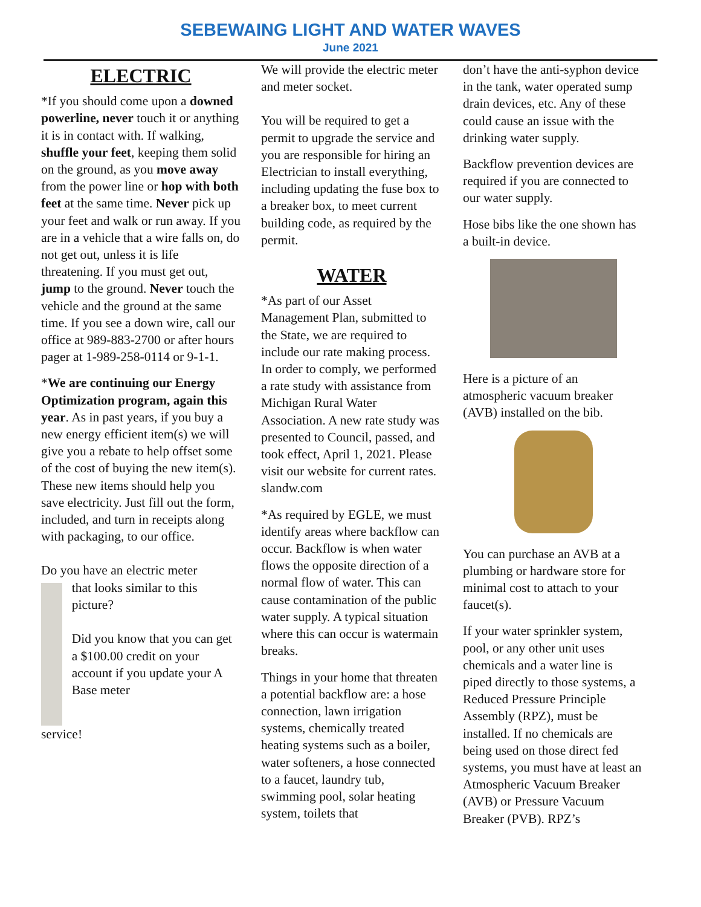SEBEWAING LIGHT AND WATER WAVES
June 2021
ELECTRIC
*If you should come upon a downed powerline, never touch it or anything it is in contact with. If walking, shuffle your feet, keeping them solid on the ground, as you move away from the power line or hop with both feet at the same time. Never pick up your feet and walk or run away. If you are in a vehicle that a wire falls on, do not get out, unless it is life threatening. If you must get out, jump to the ground. Never touch the vehicle and the ground at the same time. If you see a down wire, call our office at 989-883-2700 or after hours pager at 1-989-258-0114 or 9-1-1.
*We are continuing our Energy Optimization program, again this year. As in past years, if you buy a new energy efficient item(s) we will give you a rebate to help offset some of the cost of buying the new item(s). These new items should help you save electricity. Just fill out the form, included, and turn in receipts along with packaging, to our office.
Do you have an electric meter
that looks similar to this picture?
Did you know that you can get a $100.00 credit on your account if you update your A Base meter
service!
We will provide the electric meter and meter socket.
You will be required to get a permit to upgrade the service and you are responsible for hiring an Electrician to install everything, including updating the fuse box to a breaker box, to meet current building code, as required by the permit.
WATER
*As part of our Asset Management Plan, submitted to the State, we are required to include our rate making process. In order to comply, we performed a rate study with assistance from Michigan Rural Water Association. A new rate study was presented to Council, passed, and took effect, April 1, 2021. Please visit our website for current rates. slandw.com
*As required by EGLE, we must identify areas where backflow can occur. Backflow is when water flows the opposite direction of a normal flow of water. This can cause contamination of the public water supply. A typical situation where this can occur is watermain breaks.
Things in your home that threaten a potential backflow are: a hose connection, lawn irrigation systems, chemically treated heating systems such as a boiler, water softeners, a hose connected to a faucet, laundry tub, swimming pool, solar heating system, toilets that
don’t have the anti-syphon device in the tank, water operated sump drain devices, etc. Any of these could cause an issue with the drinking water supply.
Backflow prevention devices are required if you are connected to our water supply.
Hose bibs like the one shown has a built-in device.
Here is a picture of an atmospheric vacuum breaker (AVB) installed on the bib.
You can purchase an AVB at a plumbing or hardware store for minimal cost to attach to your faucet(s).
If your water sprinkler system, pool, or any other unit uses chemicals and a water line is piped directly to those systems, a Reduced Pressure Principle Assembly (RPZ), must be installed. If no chemicals are being used on those direct fed systems, you must have at least an Atmospheric Vacuum Breaker (AVB) or Pressure Vacuum Breaker (PVB). RPZ’s